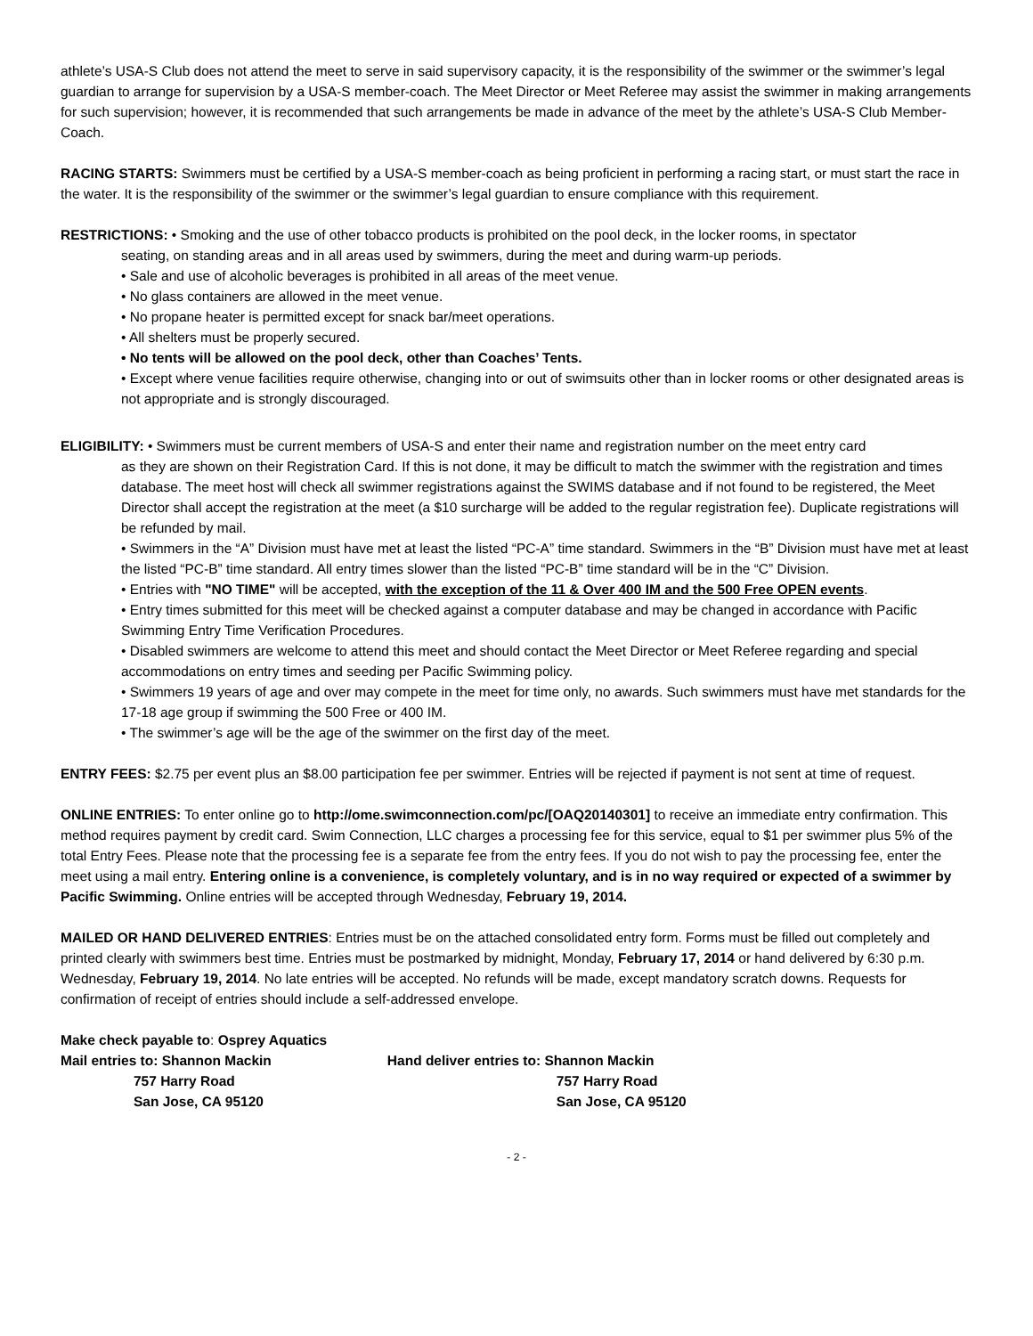athlete’s USA-S Club does not attend the meet to serve in said supervisory capacity, it is the responsibility of the swimmer or the swimmer’s legal guardian to arrange for supervision by a USA-S member-coach. The Meet Director or Meet Referee may assist the swimmer in making arrangements for such supervision; however, it is recommended that such arrangements be made in advance of the meet by the athlete’s USA-S Club Member-Coach.
RACING STARTS: Swimmers must be certified by a USA-S member-coach as being proficient in performing a racing start, or must start the race in the water. It is the responsibility of the swimmer or the swimmer’s legal guardian to ensure compliance with this requirement.
RESTRICTIONS: • Smoking and the use of other tobacco products is prohibited on the pool deck, in the locker rooms, in spectator
seating, on standing areas and in all areas used by swimmers, during the meet and during warm-up periods.
• Sale and use of alcoholic beverages is prohibited in all areas of the meet venue.
• No glass containers are allowed in the meet venue.
• No propane heater is permitted except for snack bar/meet operations.
• All shelters must be properly secured.
• No tents will be allowed on the pool deck, other than Coaches’ Tents.
• Except where venue facilities require otherwise, changing into or out of swimsuits other than in locker rooms or other designated areas is not appropriate and is strongly discouraged.
ELIGIBILITY: • Swimmers must be current members of USA-S and enter their name and registration number on the meet entry card
as they are shown on their Registration Card. If this is not done, it may be difficult to match the swimmer with the registration and times database. The meet host will check all swimmer registrations against the SWIMS database and if not found to be registered, the Meet Director shall accept the registration at the meet (a $10 surcharge will be added to the regular registration fee). Duplicate registrations will be refunded by mail.
• Swimmers in the “A” Division must have met at least the listed “PC-A” time standard. Swimmers in the “B” Division must have met at least the listed “PC-B” time standard. All entry times slower than the listed “PC-B” time standard will be in the “C” Division.
• Entries with "NO TIME" will be accepted, with the exception of the 11 & Over 400 IM and the 500 Free OPEN events.
• Entry times submitted for this meet will be checked against a computer database and may be changed in accordance with Pacific Swimming Entry Time Verification Procedures.
• Disabled swimmers are welcome to attend this meet and should contact the Meet Director or Meet Referee regarding and special accommodations on entry times and seeding per Pacific Swimming policy.
• Swimmers 19 years of age and over may compete in the meet for time only, no awards. Such swimmers must have met standards for the 17-18 age group if swimming the 500 Free or 400 IM.
• The swimmer’s age will be the age of the swimmer on the first day of the meet.
ENTRY FEES: $2.75 per event plus an $8.00 participation fee per swimmer. Entries will be rejected if payment is not sent at time of request.
ONLINE ENTRIES: To enter online go to http://ome.swimconnection.com/pc/[OAQ20140301] to receive an immediate entry confirmation. This method requires payment by credit card. Swim Connection, LLC charges a processing fee for this service, equal to $1 per swimmer plus 5% of the total Entry Fees. Please note that the processing fee is a separate fee from the entry fees. If you do not wish to pay the processing fee, enter the meet using a mail entry. Entering online is a convenience, is completely voluntary, and is in no way required or expected of a swimmer by Pacific Swimming. Online entries will be accepted through Wednesday, February 19, 2014.
MAILED OR HAND DELIVERED ENTRIES: Entries must be on the attached consolidated entry form. Forms must be filled out completely and printed clearly with swimmers best time. Entries must be postmarked by midnight, Monday, February 17, 2014 or hand delivered by 6:30 p.m. Wednesday, February 19, 2014. No late entries will be accepted. No refunds will be made, except mandatory scratch downs. Requests for confirmation of receipt of entries should include a self-addressed envelope.
Make check payable to: Osprey Aquatics
Mail entries to: Shannon Mackin
757 Harry Road
San Jose, CA 95120
Hand deliver entries to: Shannon Mackin
757 Harry Road
San Jose, CA 95120
- 2 -